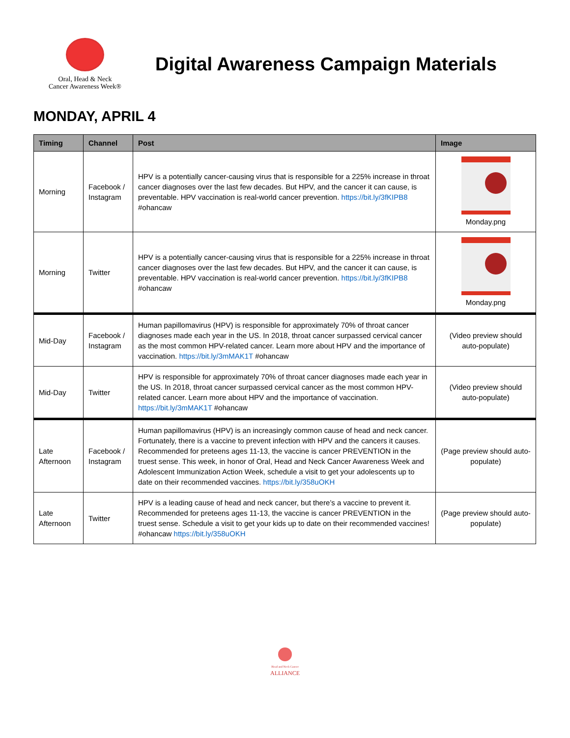Oral, Head & Neck
Cancer Awareness Week®
Digital Awareness Campaign Materials
MONDAY, APRIL 4
| Timing | Channel | Post | Image |
| --- | --- | --- | --- |
| Morning | Facebook / Instagram | HPV is a potentially cancer-causing virus that is responsible for a 225% increase in throat cancer diagnoses over the last few decades. But HPV, and the cancer it can cause, is preventable. HPV vaccination is real-world cancer prevention. https://bit.ly/3fKIPB8 #ohancaw | Monday.png |
| Morning | Twitter | HPV is a potentially cancer-causing virus that is responsible for a 225% increase in throat cancer diagnoses over the last few decades. But HPV, and the cancer it can cause, is preventable. HPV vaccination is real-world cancer prevention. https://bit.ly/3fKIPB8 #ohancaw | Monday.png |
| Mid-Day | Facebook / Instagram | Human papillomavirus (HPV) is responsible for approximately 70% of throat cancer diagnoses made each year in the US. In 2018, throat cancer surpassed cervical cancer as the most common HPV-related cancer. Learn more about HPV and the importance of vaccination. https://bit.ly/3mMAK1T #ohancaw | (Video preview should auto-populate) |
| Mid-Day | Twitter | HPV is responsible for approximately 70% of throat cancer diagnoses made each year in the US. In 2018, throat cancer surpassed cervical cancer as the most common HPV-related cancer. Learn more about HPV and the importance of vaccination. https://bit.ly/3mMAK1T #ohancaw | (Video preview should auto-populate) |
| Late Afternoon | Facebook / Instagram | Human papillomavirus (HPV) is an increasingly common cause of head and neck cancer. Fortunately, there is a vaccine to prevent infection with HPV and the cancers it causes. Recommended for preteens ages 11-13, the vaccine is cancer PREVENTION in the truest sense. This week, in honor of Oral, Head and Neck Cancer Awareness Week and Adolescent Immunization Action Week, schedule a visit to get your adolescents up to date on their recommended vaccines. https://bit.ly/358uOKH | (Page preview should auto-populate) |
| Late Afternoon | Twitter | HPV is a leading cause of head and neck cancer, but there’s a vaccine to prevent it. Recommended for preteens ages 11-13, the vaccine is cancer PREVENTION in the truest sense. Schedule a visit to get your kids up to date on their recommended vaccines! #ohancaw https://bit.ly/358uOKH | (Page preview should auto-populate) |
Head and Neck Cancer
ALLIANCE